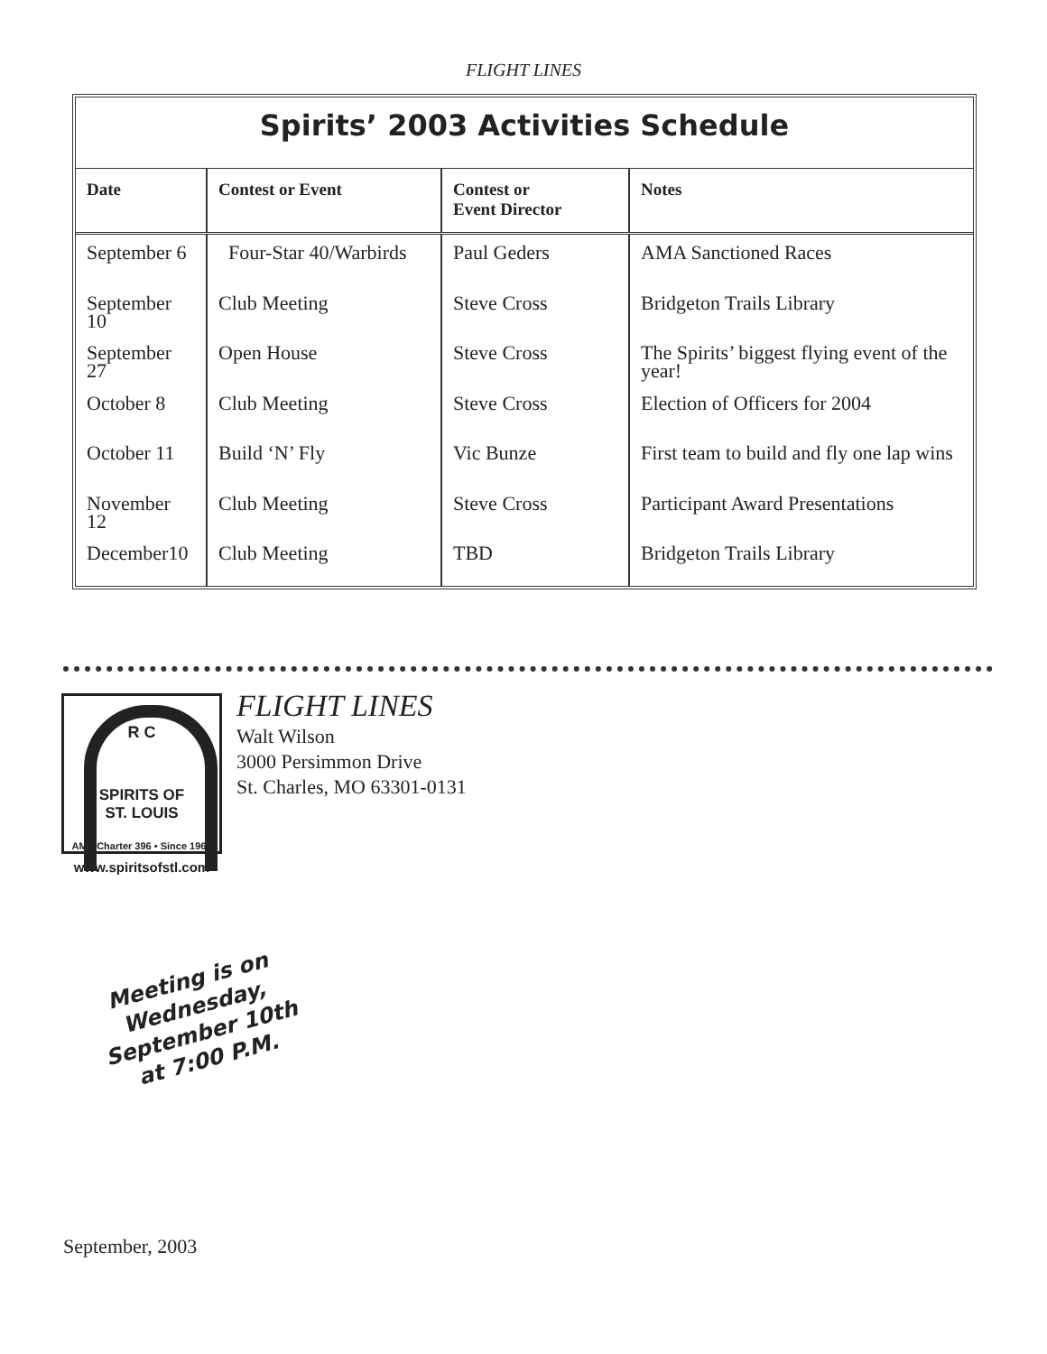FLIGHT LINES
Spirits’ 2003 Activities Schedule
| Date | Contest or Event | Contest or Event Director | Notes |
| --- | --- | --- | --- |
| September 6 | Four-Star 40/Warbirds | Paul Geders | AMA Sanctioned Races |
| September 10 | Club Meeting | Steve Cross | Bridgeton Trails Library |
| September 27 | Open House | Steve Cross | The Spirits’ biggest flying event of the year! |
| October 8 | Club Meeting | Steve Cross | Election of Officers for 2004 |
| October 11 | Build ‘N’ Fly | Vic Bunze | First team to build and fly one lap wins |
| November 12 | Club Meeting | Steve Cross | Participant Award Presentations |
| December10 | Club Meeting | TBD | Bridgeton Trails Library |
R C
SPIRITS OF
ST. LOUIS
AMA Charter 396 • Since 1965
www.spiritsofstl.com
FLIGHT LINES
Walt Wilson
3000 Persimmon Drive
St. Charles, MO 63301-0131
Meeting is on
Wednesday,
September 10th
at 7:00 P.M.
September, 2003